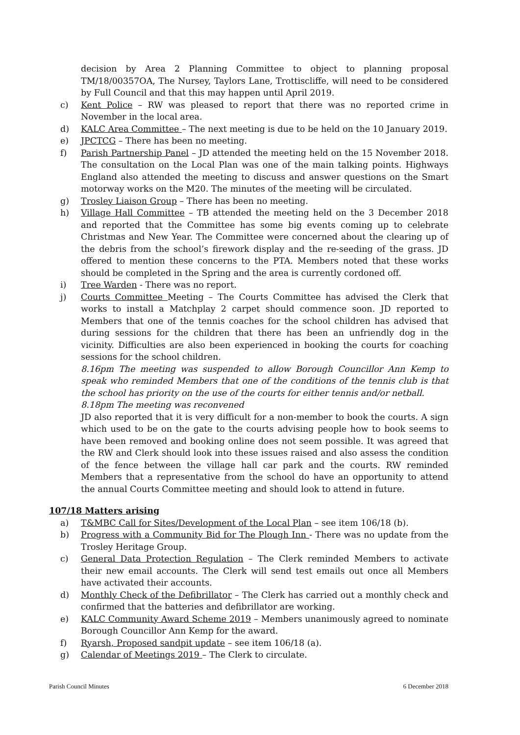decision by Area 2 Planning Committee to object to planning proposal TM/18/00357OA, The Nursey, Taylors Lane, Trottiscliffe, will need to be considered by Full Council and that this may happen until April 2019.
c) Kent Police – RW was pleased to report that there was no reported crime in November in the local area.
d) KALC Area Committee – The next meeting is due to be held on the 10 January 2019.
e) JPCTCG – There has been no meeting.
f) Parish Partnership Panel – JD attended the meeting held on the 15 November 2018. The consultation on the Local Plan was one of the main talking points. Highways England also attended the meeting to discuss and answer questions on the Smart motorway works on the M20. The minutes of the meeting will be circulated.
g) Trosley Liaison Group – There has been no meeting.
h) Village Hall Committee – TB attended the meeting held on the 3 December 2018 and reported that the Committee has some big events coming up to celebrate Christmas and New Year. The Committee were concerned about the clearing up of the debris from the school’s firework display and the re-seeding of the grass. JD offered to mention these concerns to the PTA. Members noted that these works should be completed in the Spring and the area is currently cordoned off.
i) Tree Warden - There was no report.
j) Courts Committee Meeting – The Courts Committee has advised the Clerk that works to install a Matchplay 2 carpet should commence soon. JD reported to Members that one of the tennis coaches for the school children has advised that during sessions for the children that there has been an unfriendly dog in the vicinity. Difficulties are also been experienced in booking the courts for coaching sessions for the school children.
8.16pm The meeting was suspended to allow Borough Councillor Ann Kemp to speak who reminded Members that one of the conditions of the tennis club is that the school has priority on the use of the courts for either tennis and/or netball.
8.18pm The meeting was reconvened
JD also reported that it is very difficult for a non-member to book the courts. A sign which used to be on the gate to the courts advising people how to book seems to have been removed and booking online does not seem possible. It was agreed that the RW and Clerk should look into these issues raised and also assess the condition of the fence between the village hall car park and the courts. RW reminded Members that a representative from the school do have an opportunity to attend the annual Courts Committee meeting and should look to attend in future.
107/18 Matters arising
a) T&MBC Call for Sites/Development of the Local Plan – see item 106/18 (b).
b) Progress with a Community Bid for The Plough Inn - There was no update from the Trosley Heritage Group.
c) General Data Protection Regulation – The Clerk reminded Members to activate their new email accounts. The Clerk will send test emails out once all Members have activated their accounts.
d) Monthly Check of the Defibrillator – The Clerk has carried out a monthly check and confirmed that the batteries and defibrillator are working.
e) KALC Community Award Scheme 2019 – Members unanimously agreed to nominate Borough Councillor Ann Kemp for the award.
f) Ryarsh, Proposed sandpit update – see item 106/18 (a).
g) Calendar of Meetings 2019 – The Clerk to circulate.
Parish Council Minutes 6 December 2018